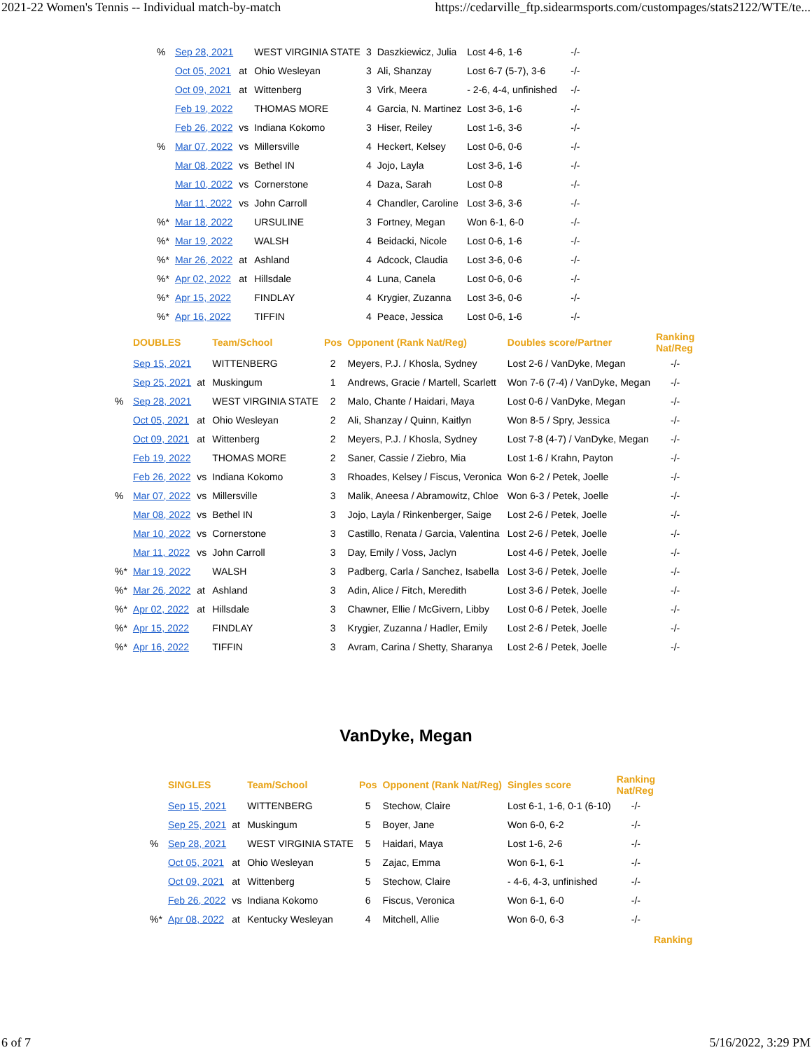2021-22 Women's Tennis -- Individual match-by-match https://cedarville_ftp.sidearmsports.com/custompages/stats2122/WTE/te...
| % | Sep 28, 2021 | | WEST VIRGINIA STATE | 3 | Daszkiewicz, Julia | Lost 4-6, 1-6 | -/- |
| | Oct 05, 2021 | at | Ohio Wesleyan | 3 | Ali, Shanzay | Lost 6-7 (5-7), 3-6 | -/- |
| | Oct 09, 2021 | at | Wittenberg | 3 | Virk, Meera | - 2-6, 4-4, unfinished | -/- |
| | Feb 19, 2022 | | THOMAS MORE | 4 | Garcia, N. Martinez | Lost 3-6, 1-6 | -/- |
| | Feb 26, 2022 | vs | Indiana Kokomo | 3 | Hiser, Reiley | Lost 1-6, 3-6 | -/- |
| % | Mar 07, 2022 | vs | Millersville | 4 | Heckert, Kelsey | Lost 0-6, 0-6 | -/- |
| | Mar 08, 2022 | vs | Bethel IN | 4 | Jojo, Layla | Lost 3-6, 1-6 | -/- |
| | Mar 10, 2022 | vs | Cornerstone | 4 | Daza, Sarah | Lost 0-8 | -/- |
| | Mar 11, 2022 | vs | John Carroll | 4 | Chandler, Caroline | Lost 3-6, 3-6 | -/- |
| %* | Mar 18, 2022 | | URSULINE | 3 | Fortney, Megan | Won 6-1, 6-0 | -/- |
| %* | Mar 19, 2022 | | WALSH | 4 | Beidacki, Nicole | Lost 0-6, 1-6 | -/- |
| %* | Mar 26, 2022 | at | Ashland | 4 | Adcock, Claudia | Lost 3-6, 0-6 | -/- |
| %* | Apr 02, 2022 | at | Hillsdale | 4 | Luna, Canela | Lost 0-6, 0-6 | -/- |
| %* | Apr 15, 2022 | | FINDLAY | 4 | Krygier, Zuzanna | Lost 3-6, 0-6 | -/- |
| %* | Apr 16, 2022 | | TIFFIN | 4 | Peace, Jessica | Lost 0-6, 1-6 | -/- |
| | DOUBLES | | Team/School | Pos | Opponent (Rank Nat/Reg) | Doubles score/Partner | Ranking Nat/Reg |
| --- | --- | --- | --- | --- | --- | --- | --- |
| | Sep 15, 2021 | | WITTENBERG | 2 | Meyers, P.J. / Khosla, Sydney | Lost 2-6 / VanDyke, Megan | -/- |
| | Sep 25, 2021 | at | Muskingum | 1 | Andrews, Gracie / Martell, Scarlett | Won 7-6 (7-4) / VanDyke, Megan | -/- |
| % | Sep 28, 2021 | | WEST VIRGINIA STATE | 2 | Malo, Chante / Haidari, Maya | Lost 0-6 / VanDyke, Megan | -/- |
| | Oct 05, 2021 | at | Ohio Wesleyan | 2 | Ali, Shanzay / Quinn, Kaitlyn | Won 8-5 / Spry, Jessica | -/- |
| | Oct 09, 2021 | at | Wittenberg | 2 | Meyers, P.J. / Khosla, Sydney | Lost 7-8 (4-7) / VanDyke, Megan | -/- |
| | Feb 19, 2022 | | THOMAS MORE | 2 | Saner, Cassie / Ziebro, Mia | Lost 1-6 / Krahn, Payton | -/- |
| | Feb 26, 2022 | vs | Indiana Kokomo | 3 | Rhoades, Kelsey / Fiscus, Veronica | Won 6-2 / Petek, Joelle | -/- |
| % | Mar 07, 2022 | vs | Millersville | 3 | Malik, Aneesa / Abramowitz, Chloe | Won 6-3 / Petek, Joelle | -/- |
| | Mar 08, 2022 | vs | Bethel IN | 3 | Jojo, Layla / Rinkenberger, Saige | Lost 2-6 / Petek, Joelle | -/- |
| | Mar 10, 2022 | vs | Cornerstone | 3 | Castillo, Renata / Garcia, Valentina | Lost 2-6 / Petek, Joelle | -/- |
| | Mar 11, 2022 | vs | John Carroll | 3 | Day, Emily / Voss, Jaclyn | Lost 4-6 / Petek, Joelle | -/- |
| %* | Mar 19, 2022 | | WALSH | 3 | Padberg, Carla / Sanchez, Isabella | Lost 3-6 / Petek, Joelle | -/- |
| %* | Mar 26, 2022 | at | Ashland | 3 | Adin, Alice / Fitch, Meredith | Lost 3-6 / Petek, Joelle | -/- |
| %* | Apr 02, 2022 | at | Hillsdale | 3 | Chawner, Ellie / McGivern, Libby | Lost 0-6 / Petek, Joelle | -/- |
| %* | Apr 15, 2022 | | FINDLAY | 3 | Krygier, Zuzanna / Hadler, Emily | Lost 2-6 / Petek, Joelle | -/- |
| %* | Apr 16, 2022 | | TIFFIN | 3 | Avram, Carina / Shetty, Sharanya | Lost 2-6 / Petek, Joelle | -/- |
VanDyke, Megan
| | SINGLES | | Team/School | Pos | Opponent (Rank Nat/Reg) | Singles score | Ranking Nat/Reg |
| --- | --- | --- | --- | --- | --- | --- | --- |
| | Sep 15, 2021 | | WITTENBERG | 5 | Stechow, Claire | Lost 6-1, 1-6, 0-1 (6-10) | -/- |
| | Sep 25, 2021 | at | Muskingum | 5 | Boyer, Jane | Won 6-0, 6-2 | -/- |
| % | Sep 28, 2021 | | WEST VIRGINIA STATE | 5 | Haidari, Maya | Lost 1-6, 2-6 | -/- |
| | Oct 05, 2021 | at | Ohio Wesleyan | 5 | Zajac, Emma | Won 6-1, 6-1 | -/- |
| | Oct 09, 2021 | at | Wittenberg | 5 | Stechow, Claire | - 4-6, 4-3, unfinished | -/- |
| | Feb 26, 2022 | vs | Indiana Kokomo | 6 | Fiscus, Veronica | Won 6-1, 6-0 | -/- |
| %* | Apr 08, 2022 | at | Kentucky Wesleyan | 4 | Mitchell, Allie | Won 6-0, 6-3 | -/- |
Ranking
6 of 7 5/16/2022, 3:29 PM